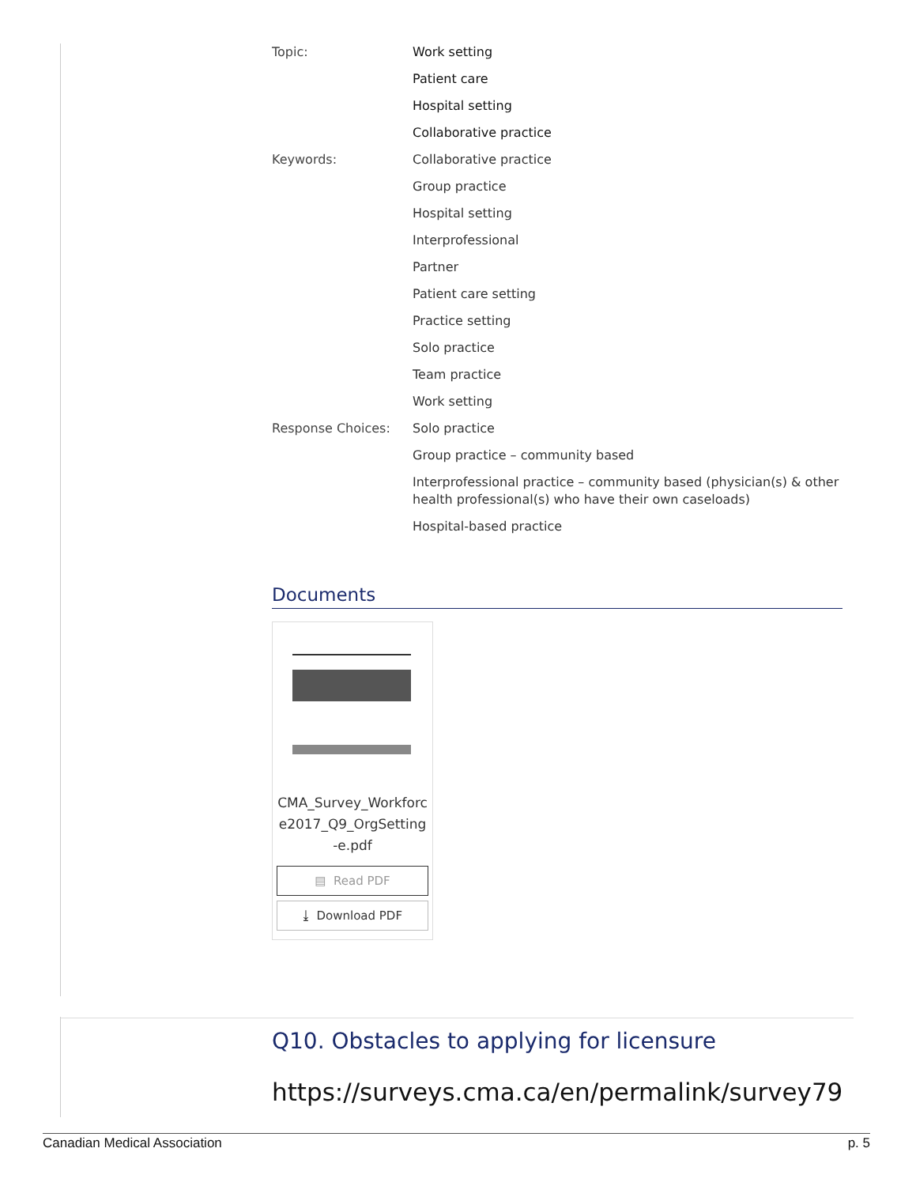| Topic: | Work setting |
| | Patient care |
| | Hospital setting |
| | Collaborative practice |
| Keywords: | Collaborative practice |
| | Group practice |
| | Hospital setting |
| | Interprofessional |
| | Partner |
| | Patient care setting |
| | Practice setting |
| | Solo practice |
| | Team practice |
| | Work setting |
| Response Choices: | Solo practice |
| | Group practice – community based |
| | Interprofessional practice – community based (physician(s) & other health professional(s) who have their own caseloads) |
| | Hospital-based practice |
Documents
CMA_Survey_Workforce2017_Q9_OrgSetting-e.pdf
▤ Read PDF
⤓ Download PDF
Q10. Obstacles to applying for licensure
https://surveys.cma.ca/en/permalink/survey79
Canadian Medical Association p. 5